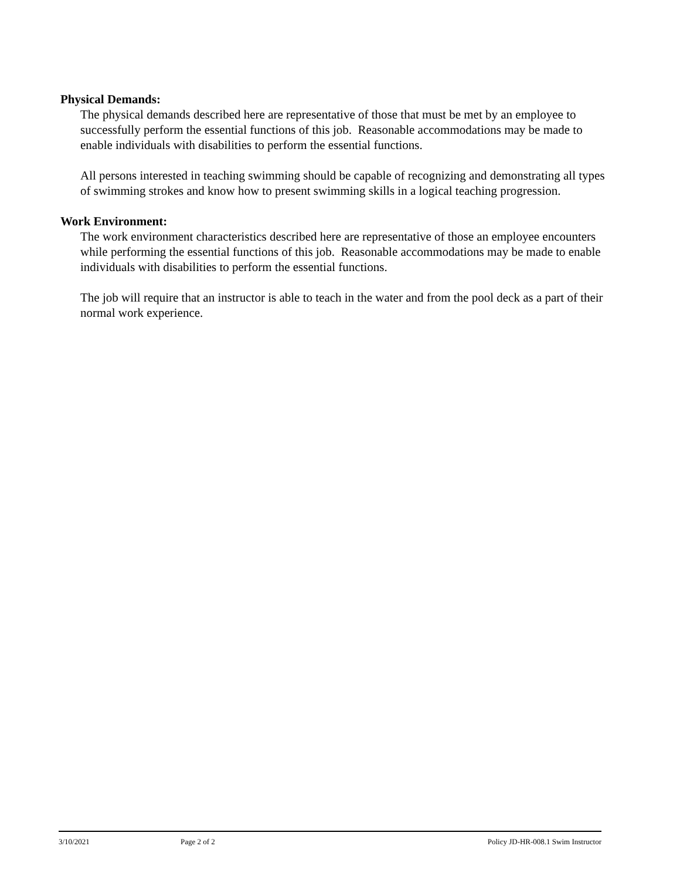Physical Demands:
The physical demands described here are representative of those that must be met by an employee to successfully perform the essential functions of this job. Reasonable accommodations may be made to enable individuals with disabilities to perform the essential functions.
All persons interested in teaching swimming should be capable of recognizing and demonstrating all types of swimming strokes and know how to present swimming skills in a logical teaching progression.
Work Environment:
The work environment characteristics described here are representative of those an employee encounters while performing the essential functions of this job. Reasonable accommodations may be made to enable individuals with disabilities to perform the essential functions.
The job will require that an instructor is able to teach in the water and from the pool deck as a part of their normal work experience.
3/10/2021 Page 2 of 2 Policy JD-HR-008.1 Swim Instructor